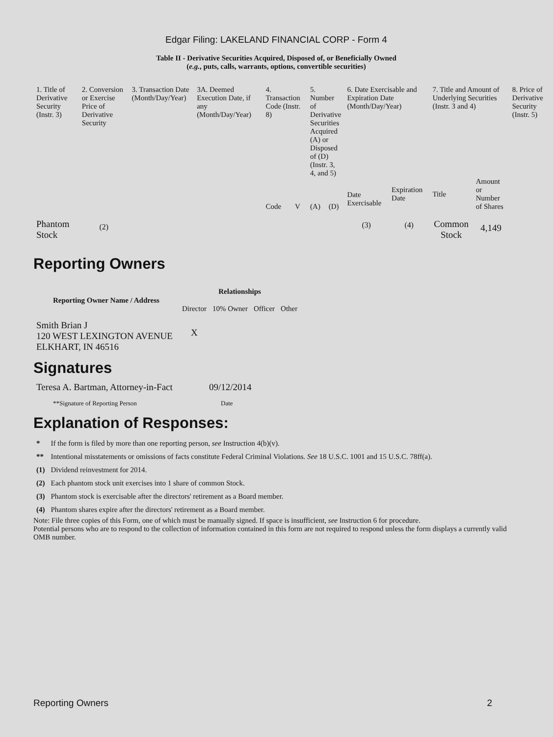Edgar Filing: LAKELAND FINANCIAL CORP - Form 4
Table II - Derivative Securities Acquired, Disposed of, or Beneficially Owned
(e.g., puts, calls, warrants, options, convertible securities)
| 1. Title of Derivative Security (Instr. 3) | 2. Conversion or Exercise Price of Derivative Security | 3. Transaction Date (Month/Day/Year) | 3A. Deemed Execution Date, if any (Month/Day/Year) | 4. Transaction Code (Instr. 8) | | 5. Number of Derivative Securities Acquired (A) or Disposed of (D) (Instr. 3, 4, and 5) | | 6. Date Exercisable and Expiration Date (Month/Day/Year) | | 7. Title and Amount of Underlying Securities (Instr. 3 and 4) | | 8. Price of Derivative Security (Instr. 5) |
| --- | --- | --- | --- | --- | --- | --- | --- | --- | --- | --- | --- | --- |
| | | | | Code | V | (A) | (D) | Date Exercisable | Expiration Date | Title | Amount or Number of Shares | |
| Phantom Stock | <sup>(2)</sup> | | | | | | | <sup>(3)</sup> | <sup>(4)</sup> | Common Stock | 4,149 | |
Reporting Owners
| Reporting Owner Name / Address | Relationships | | | |
| --- | --- | --- | --- | --- |
| | Director | 10% Owner | Officer | Other |
| Smith Brian J 120 WEST LEXINGTON AVENUE ELKHART, IN 46516 | X | | | |
Signatures
| Teresa A. Bartman, Attorney-in-Fact | 09/12/2014 |
| **Signature of Reporting Person | Date |
Explanation of Responses:
| * | If the form is filed by more than one reporting person, see Instruction 4(b)(v). |
| ** | Intentional misstatements or omissions of facts constitute Federal Criminal Violations. See 18 U.S.C. 1001 and 15 U.S.C. 78ff(a). |
| (1) | Dividend reinvestment for 2014. |
| (2) | Each phantom stock unit exercises into 1 share of common Stock. |
| (3) | Phantom stock is exercisable after the directors' retirement as a Board member. |
| (4) | Phantom shares expire after the directors' retirement as a Board member. |
Note: File three copies of this Form, one of which must be manually signed. If space is insufficient, see Instruction 6 for procedure.
Potential persons who are to respond to the collection of information contained in this form are not required to respond unless the form displays a currently valid OMB number.
Reporting Owners 2